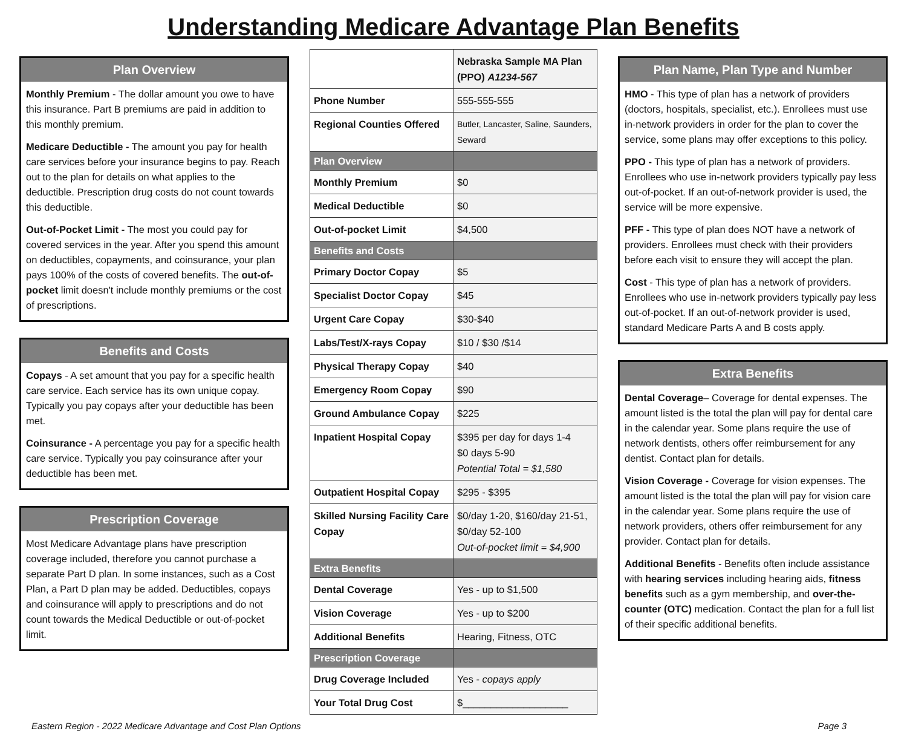Understanding Medicare Advantage Plan Benefits
Plan Overview
Monthly Premium - The dollar amount you owe to have this insurance. Part B premiums are paid in addition to this monthly premium.
Medicare Deductible - The amount you pay for health care services before your insurance begins to pay. Reach out to the plan for details on what applies to the deductible. Prescription drug costs do not count towards this deductible.
Out-of-Pocket Limit - The most you could pay for covered services in the year. After you spend this amount on deductibles, copayments, and coinsurance, your plan pays 100% of the costs of covered benefits. The out-of-pocket limit doesn't include monthly premiums or the cost of prescriptions.
Benefits and Costs
Copays - A set amount that you pay for a specific health care service. Each service has its own unique copay. Typically you pay copays after your deductible has been met.
Coinsurance - A percentage you pay for a specific health care service. Typically you pay coinsurance after your deductible has been met.
Prescription Coverage
Most Medicare Advantage plans have prescription coverage included, therefore you cannot purchase a separate Part D plan. In some instances, such as a Cost Plan, a Part D plan may be added. Deductibles, copays and coinsurance will apply to prescriptions and do not count towards the Medical Deductible or out-of-pocket limit.
| | Nebraska Sample MA Plan (PPO) A1234-567 |
| Phone Number | 555-555-555 |
| Regional Counties Offered | Butler, Lancaster, Saline, Saunders, Seward |
| Plan Overview | |
| Monthly Premium | $0 |
| Medical Deductible | $0 |
| Out-of-pocket Limit | $4,500 |
| Benefits and Costs | |
| Primary Doctor Copay | $5 |
| Specialist Doctor Copay | $45 |
| Urgent Care Copay | $30-$40 |
| Labs/Test/X-rays Copay | $10 / $30 /$14 |
| Physical Therapy Copay | $40 |
| Emergency Room Copay | $90 |
| Ground Ambulance Copay | $225 |
| Inpatient Hospital Copay | $395 per day for days 1-4 $0 days 5-90 Potential Total = $1,580 |
| Outpatient Hospital Copay | $295 - $395 |
| Skilled Nursing Facility Care Copay | $0/day 1-20, $160/day 21-51, $0/day 52-100 Out-of-pocket limit = $4,900 |
| Extra Benefits | |
| Dental Coverage | Yes - up to $1,500 |
| Vision Coverage | Yes - up to $200 |
| Additional Benefits | Hearing, Fitness, OTC |
| Prescription Coverage | |
| Drug Coverage Included | Yes - copays apply |
| Your Total Drug Cost | $___________________ |
Plan Name, Plan Type and Number
HMO - This type of plan has a network of providers (doctors, hospitals, specialist, etc.). Enrollees must use in-network providers in order for the plan to cover the service, some plans may offer exceptions to this policy.
PPO - This type of plan has a network of providers. Enrollees who use in-network providers typically pay less out-of-pocket. If an out-of-network provider is used, the service will be more expensive.
PFF - This type of plan does NOT have a network of providers. Enrollees must check with their providers before each visit to ensure they will accept the plan.
Cost - This type of plan has a network of providers. Enrollees who use in-network providers typically pay less out-of-pocket. If an out-of-network provider is used, standard Medicare Parts A and B costs apply.
Extra Benefits
Dental Coverage– Coverage for dental expenses. The amount listed is the total the plan will pay for dental care in the calendar year. Some plans require the use of network dentists, others offer reimbursement for any dentist. Contact plan for details.
Vision Coverage - Coverage for vision expenses. The amount listed is the total the plan will pay for vision care in the calendar year. Some plans require the use of network providers, others offer reimbursement for any provider. Contact plan for details.
Additional Benefits - Benefits often include assistance with hearing services including hearing aids, fitness benefits such as a gym membership, and over-the-counter (OTC) medication. Contact the plan for a full list of their specific additional benefits.
Eastern Region - 2022 Medicare Advantage and Cost Plan Options Page 3